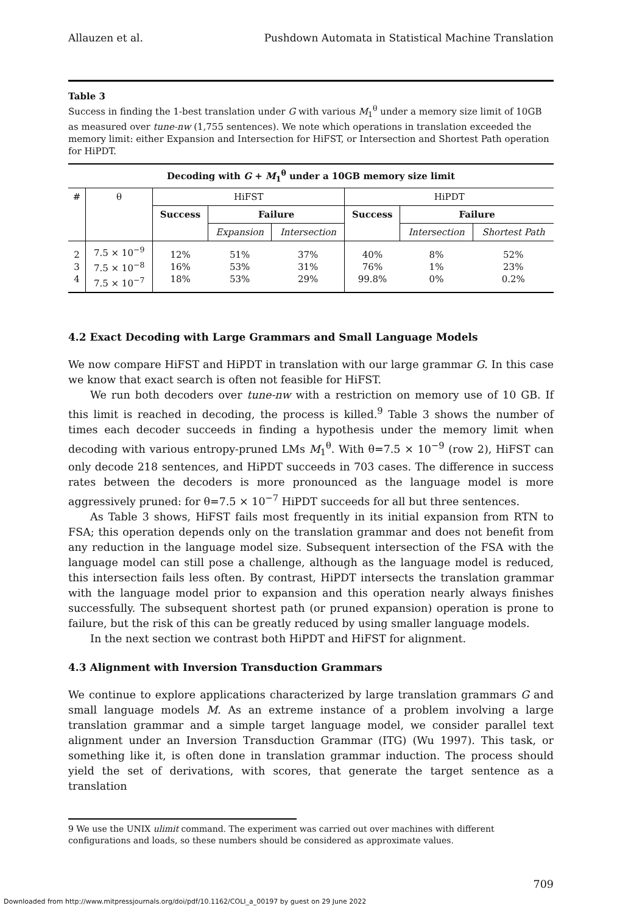Allauzen et al. Pushdown Automata in Statistical Machine Translation
Table 3
Success in finding the 1-best translation under G with various M<sub>1</sub><sup>θ</sup> under a memory size limit of 10GB as measured over tune-nw (1,755 sentences). We note which operations in translation exceeded the memory limit: either Expansion and Intersection for HiFST, or Intersection and Shortest Path operation for HiPDT.
| Decoding with G + M<sub>1</sub><sup>θ</sup> under a 10GB memory size limit | | | | | | | |
| --- | --- | --- | --- | --- | --- | --- | --- |
| # | θ | HiFST | | | HiPDT | | |
| | | Success | Failure | | Success | Failure | |
| | | | Expansion | Intersection | | Intersection | Shortest Path |
| 2 3 4 | 7.5 × 10<sup>−9</sup> 7.5 × 10<sup>−8</sup> 7.5 × 10<sup>−7</sup> | 12% 16% 18% | 51% 53% 53% | 37% 31% 29% | 40% 76% 99.8% | 8% 1% 0% | 52% 23% 0.2% |
4.2 Exact Decoding with Large Grammars and Small Language Models
We now compare HiFST and HiPDT in translation with our large grammar G. In this case we know that exact search is often not feasible for HiFST.
We run both decoders over tune-nw with a restriction on memory use of 10 GB. If this limit is reached in decoding, the process is killed.<sup>9</sup> Table 3 shows the number of times each decoder succeeds in finding a hypothesis under the memory limit when decoding with various entropy-pruned LMs M<sub>1</sub><sup>θ</sup>. With θ=7.5 × 10<sup>−9</sup> (row 2), HiFST can only decode 218 sentences, and HiPDT succeeds in 703 cases. The difference in success rates between the decoders is more pronounced as the language model is more aggressively pruned: for θ=7.5 × 10<sup>−7</sup> HiPDT succeeds for all but three sentences.
As Table 3 shows, HiFST fails most frequently in its initial expansion from RTN to FSA; this operation depends only on the translation grammar and does not benefit from any reduction in the language model size. Subsequent intersection of the FSA with the language model can still pose a challenge, although as the language model is reduced, this intersection fails less often. By contrast, HiPDT intersects the translation grammar with the language model prior to expansion and this operation nearly always finishes successfully. The subsequent shortest path (or pruned expansion) operation is prone to failure, but the risk of this can be greatly reduced by using smaller language models.
In the next section we contrast both HiPDT and HiFST for alignment.
4.3 Alignment with Inversion Transduction Grammars
We continue to explore applications characterized by large translation grammars G and small language models M. As an extreme instance of a problem involving a large translation grammar and a simple target language model, we consider parallel text alignment under an Inversion Transduction Grammar (ITG) (Wu 1997). This task, or something like it, is often done in translation grammar induction. The process should yield the set of derivations, with scores, that generate the target sentence as a translation
9 We use the UNIX ulimit command. The experiment was carried out over machines with different configurations and loads, so these numbers should be considered as approximate values.
709
Downloaded from http://www.mitpressjournals.org/doi/pdf/10.1162/COLI_a_00197 by guest on 29 June 2022